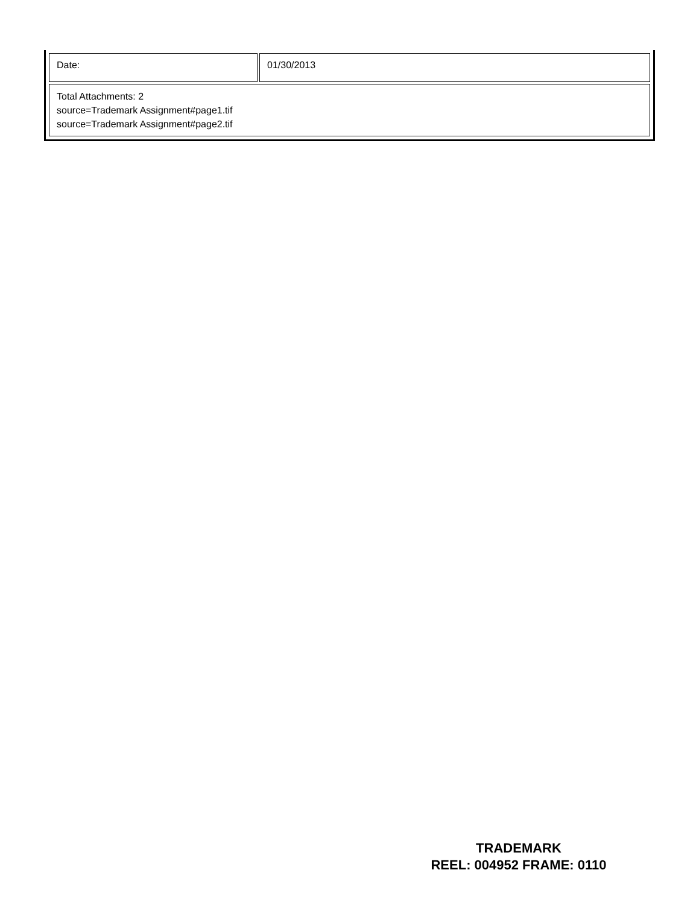| Date: | 01/30/2013 |
| Total Attachments: 2 source=Trademark Assignment#page1.tif source=Trademark Assignment#page2.tif | |
TRADEMARK
REEL: 004952 FRAME: 0110